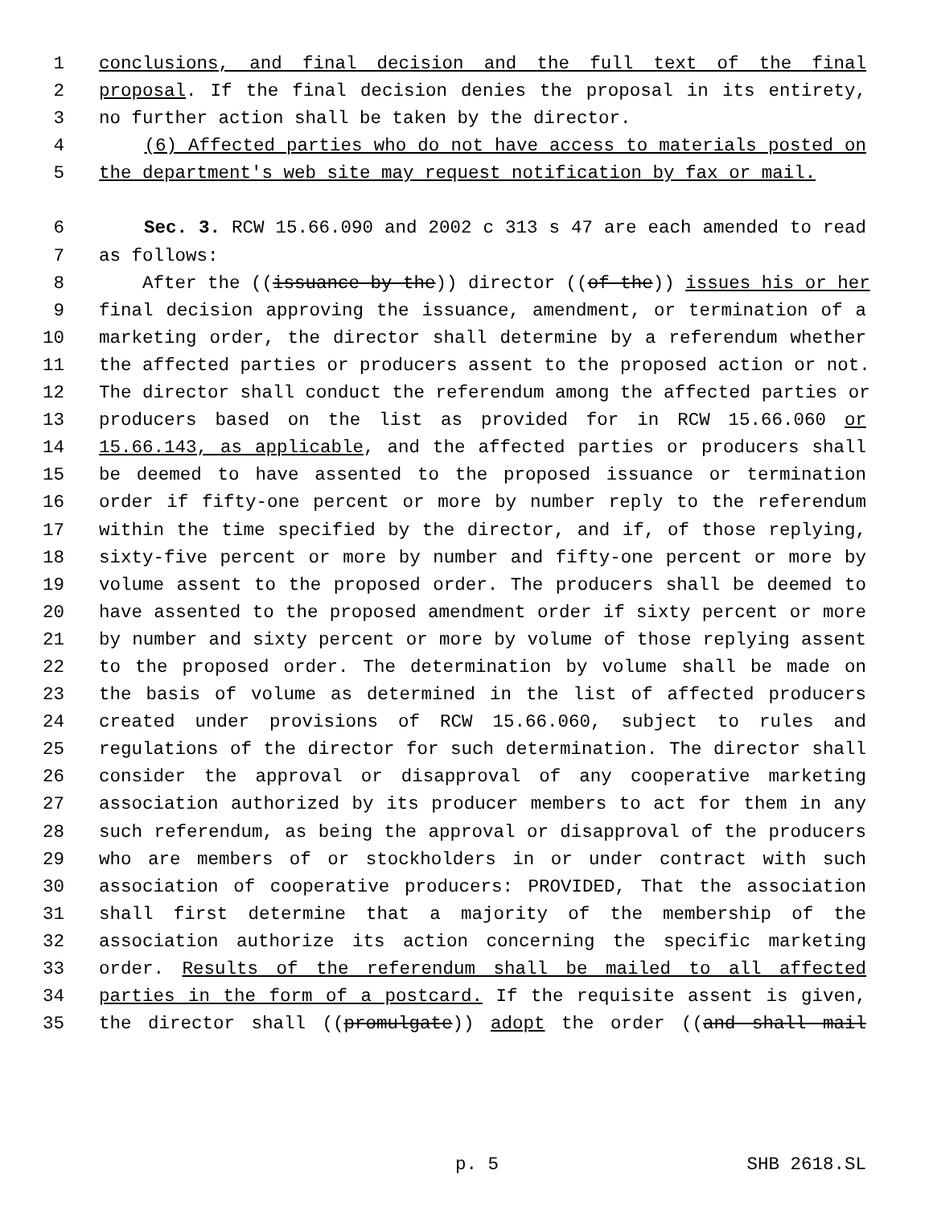1 conclusions, and final decision and the full text of the final
2 proposal. If the final decision denies the proposal in its entirety,
3 no further action shall be taken by the director.
4 (6) Affected parties who do not have access to materials posted on
5 the department's web site may request notification by fax or mail.
6 Sec. 3. RCW 15.66.090 and 2002 c 313 s 47 are each amended to read
7 as follows:
8 After the ((issuance by the)) director ((of the)) issues his or her
9 final decision approving the issuance, amendment, or termination of a
10 marketing order, the director shall determine by a referendum whether
11 the affected parties or producers assent to the proposed action or not.
12 The director shall conduct the referendum among the affected parties or
13 producers based on the list as provided for in RCW 15.66.060 or
14 15.66.143, as applicable, and the affected parties or producers shall
15 be deemed to have assented to the proposed issuance or termination
16 order if fifty-one percent or more by number reply to the referendum
17 within the time specified by the director, and if, of those replying,
18 sixty-five percent or more by number and fifty-one percent or more by
19 volume assent to the proposed order. The producers shall be deemed to
20 have assented to the proposed amendment order if sixty percent or more
21 by number and sixty percent or more by volume of those replying assent
22 to the proposed order. The determination by volume shall be made on
23 the basis of volume as determined in the list of affected producers
24 created under provisions of RCW 15.66.060, subject to rules and
25 regulations of the director for such determination. The director shall
26 consider the approval or disapproval of any cooperative marketing
27 association authorized by its producer members to act for them in any
28 such referendum, as being the approval or disapproval of the producers
29 who are members of or stockholders in or under contract with such
30 association of cooperative producers: PROVIDED, That the association
31 shall first determine that a majority of the membership of the
32 association authorize its action concerning the specific marketing
33 order. Results of the referendum shall be mailed to all affected
34 parties in the form of a postcard. If the requisite assent is given,
35 the director shall ((promulgate)) adopt the order ((and shall mail
p. 5 SHB 2618.SL